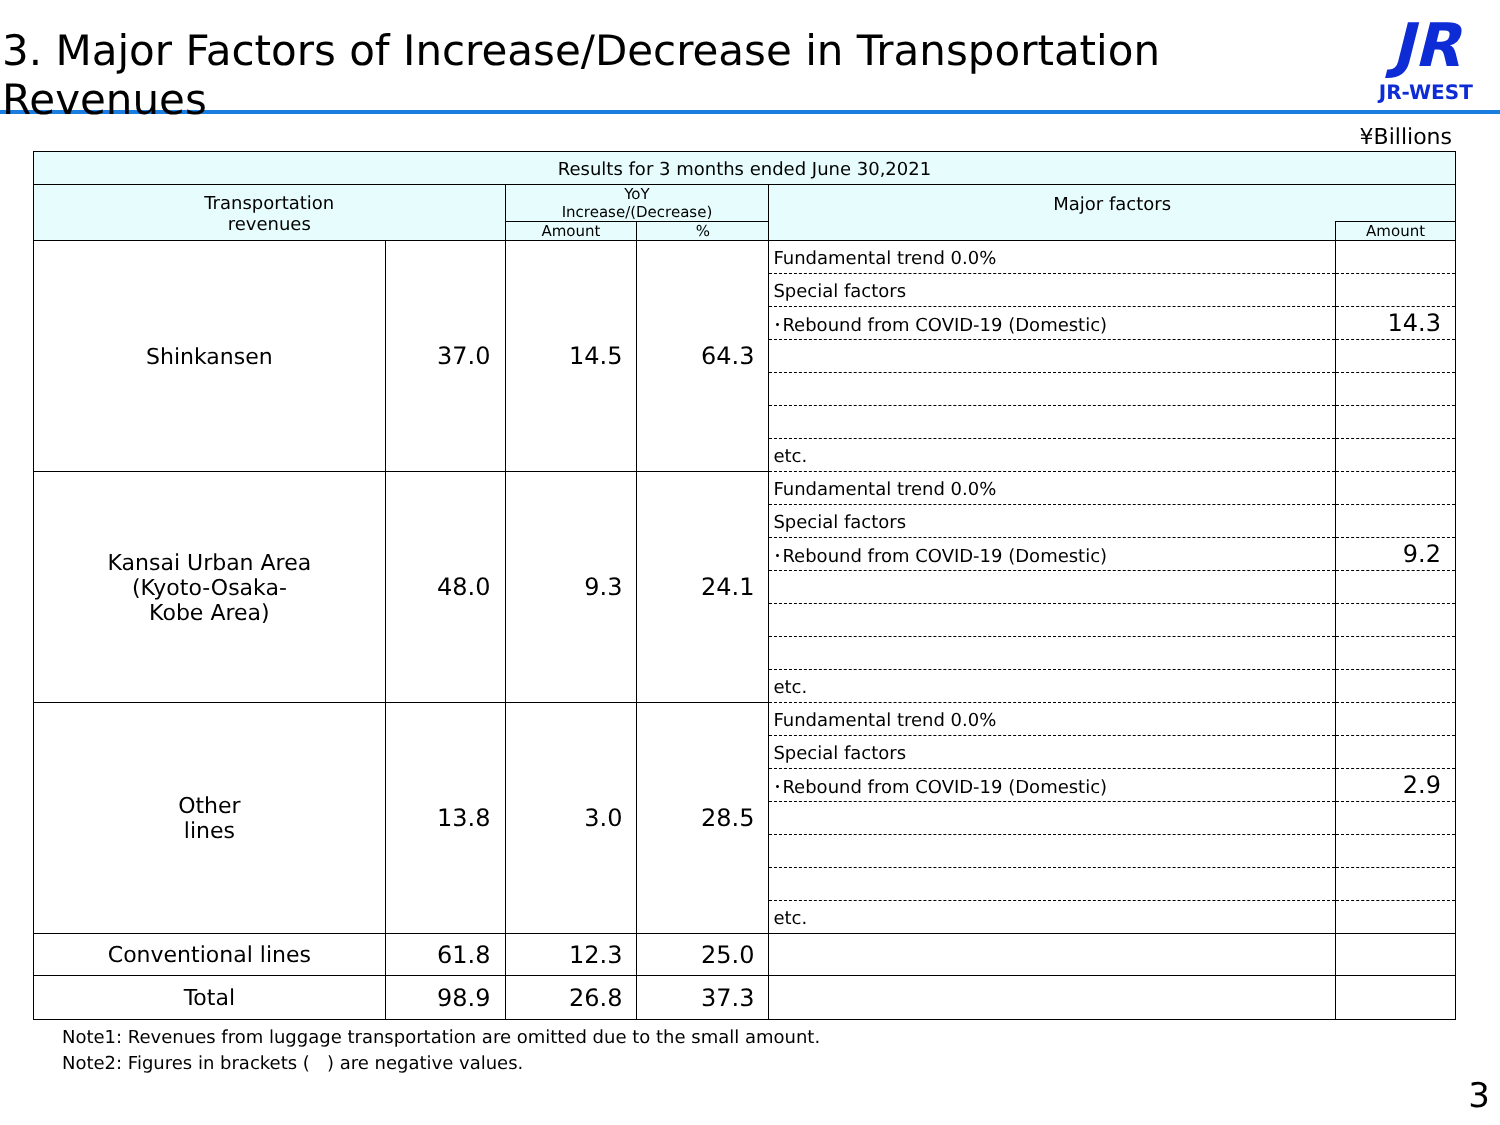3. Major Factors of Increase/Decrease in Transportation Revenues
JR
JR-WEST
¥Billions
| Results for 3 months ended June 30,2021 | | | | | |
| --- | --- | --- | --- | --- | --- |
| Transportation revenues | | YoY Increase/(Decrease) | | Major factors | |
| | | Amount | % | | Amount |
| Shinkansen | 37.0 | 14.5 | 64.3 | Fundamental trend 0.0% | |
| | | | | Special factors | |
| | | | | ･Rebound from COVID-19 (Domestic) | 14.3 |
| | | | | etc. | |
| Kansai Urban Area (Kyoto-Osaka- Kobe Area) | 48.0 | 9.3 | 24.1 | Fundamental trend 0.0% | |
| | | | | Special factors | |
| | | | | ･Rebound from COVID-19 (Domestic) | 9.2 |
| | | | | etc. | |
| Other lines | 13.8 | 3.0 | 28.5 | Fundamental trend 0.0% | |
| | | | | Special factors | |
| | | | | ･Rebound from COVID-19 (Domestic) | 2.9 |
| | | | | etc. | |
| Conventional lines | 61.8 | 12.3 | 25.0 | | |
| Total | 98.9 | 26.8 | 37.3 | | |
Note1: Revenues from luggage transportation are omitted due to the small amount.
Note2: Figures in brackets ( ) are negative values.
3